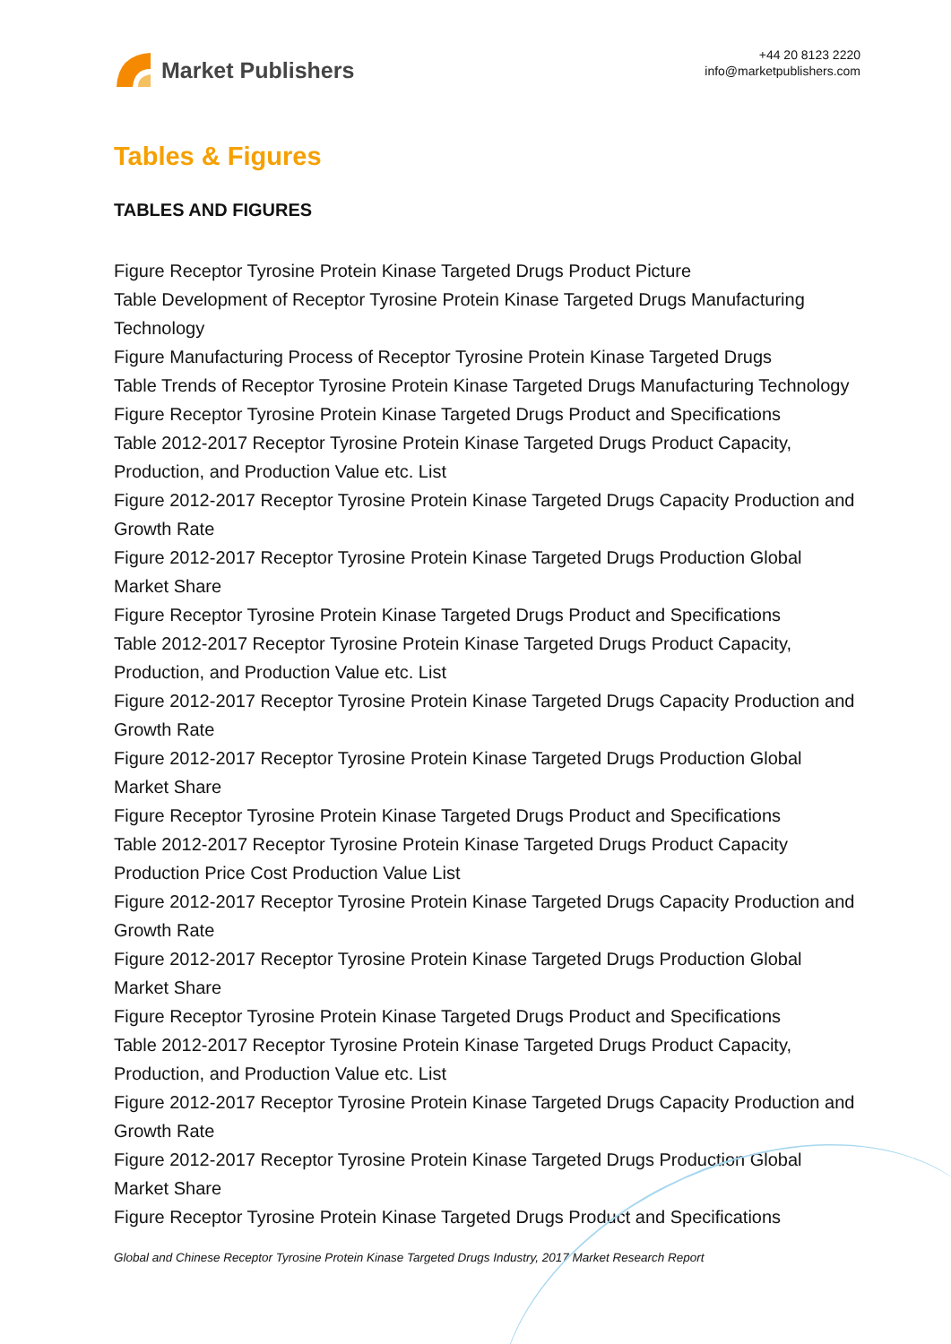Market Publishers
+44 20 8123 2220
info@marketpublishers.com
Tables & Figures
TABLES AND FIGURES
Figure Receptor Tyrosine Protein Kinase Targeted Drugs Product Picture
Table Development of Receptor Tyrosine Protein Kinase Targeted Drugs Manufacturing Technology
Figure Manufacturing Process of Receptor Tyrosine Protein Kinase Targeted Drugs
Table Trends of Receptor Tyrosine Protein Kinase Targeted Drugs Manufacturing Technology
Figure Receptor Tyrosine Protein Kinase Targeted Drugs Product and Specifications
Table 2012-2017 Receptor Tyrosine Protein Kinase Targeted Drugs Product Capacity, Production, and Production Value etc. List
Figure 2012-2017 Receptor Tyrosine Protein Kinase Targeted Drugs Capacity Production and Growth Rate
Figure 2012-2017 Receptor Tyrosine Protein Kinase Targeted Drugs Production Global Market Share
Figure Receptor Tyrosine Protein Kinase Targeted Drugs Product and Specifications
Table 2012-2017 Receptor Tyrosine Protein Kinase Targeted Drugs Product Capacity, Production, and Production Value etc. List
Figure 2012-2017 Receptor Tyrosine Protein Kinase Targeted Drugs Capacity Production and Growth Rate
Figure 2012-2017 Receptor Tyrosine Protein Kinase Targeted Drugs Production Global Market Share
Figure Receptor Tyrosine Protein Kinase Targeted Drugs Product and Specifications
Table 2012-2017 Receptor Tyrosine Protein Kinase Targeted Drugs Product Capacity Production Price Cost Production Value List
Figure 2012-2017 Receptor Tyrosine Protein Kinase Targeted Drugs Capacity Production and Growth Rate
Figure 2012-2017 Receptor Tyrosine Protein Kinase Targeted Drugs Production Global Market Share
Figure Receptor Tyrosine Protein Kinase Targeted Drugs Product and Specifications
Table 2012-2017 Receptor Tyrosine Protein Kinase Targeted Drugs Product Capacity, Production, and Production Value etc. List
Figure 2012-2017 Receptor Tyrosine Protein Kinase Targeted Drugs Capacity Production and Growth Rate
Figure 2012-2017 Receptor Tyrosine Protein Kinase Targeted Drugs Production Global Market Share
Figure Receptor Tyrosine Protein Kinase Targeted Drugs Product and Specifications
Global and Chinese Receptor Tyrosine Protein Kinase Targeted Drugs Industry, 2017 Market Research Report